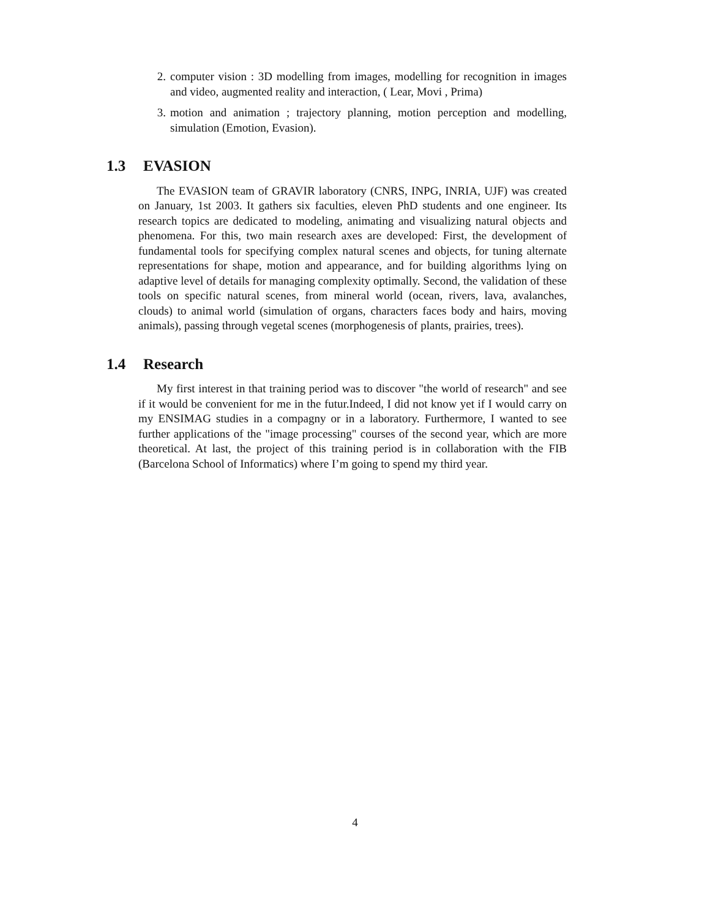2. computer vision : 3D modelling from images, modelling for recognition in images and video, augmented reality and interaction, ( Lear, Movi , Prima)
3. motion and animation ; trajectory planning, motion perception and modelling, simulation (Emotion, Evasion).
1.3 EVASION
The EVASION team of GRAVIR laboratory (CNRS, INPG, INRIA, UJF) was created on January, 1st 2003. It gathers six faculties, eleven PhD students and one engineer. Its research topics are dedicated to modeling, animating and visualizing natural objects and phenomena. For this, two main research axes are developed: First, the development of fundamental tools for specifying complex natural scenes and objects, for tuning alternate representations for shape, motion and appearance, and for building algorithms lying on adaptive level of details for managing complexity optimally. Second, the validation of these tools on specific natural scenes, from mineral world (ocean, rivers, lava, avalanches, clouds) to animal world (simulation of organs, characters faces body and hairs, moving animals), passing through vegetal scenes (morphogenesis of plants, prairies, trees).
1.4 Research
My first interest in that training period was to discover "the world of research" and see if it would be convenient for me in the futur.Indeed, I did not know yet if I would carry on my ENSIMAG studies in a compagny or in a laboratory. Furthermore, I wanted to see further applications of the "image processing" courses of the second year, which are more theoretical. At last, the project of this training period is in collaboration with the FIB (Barcelona School of Informatics) where I’m going to spend my third year.
4